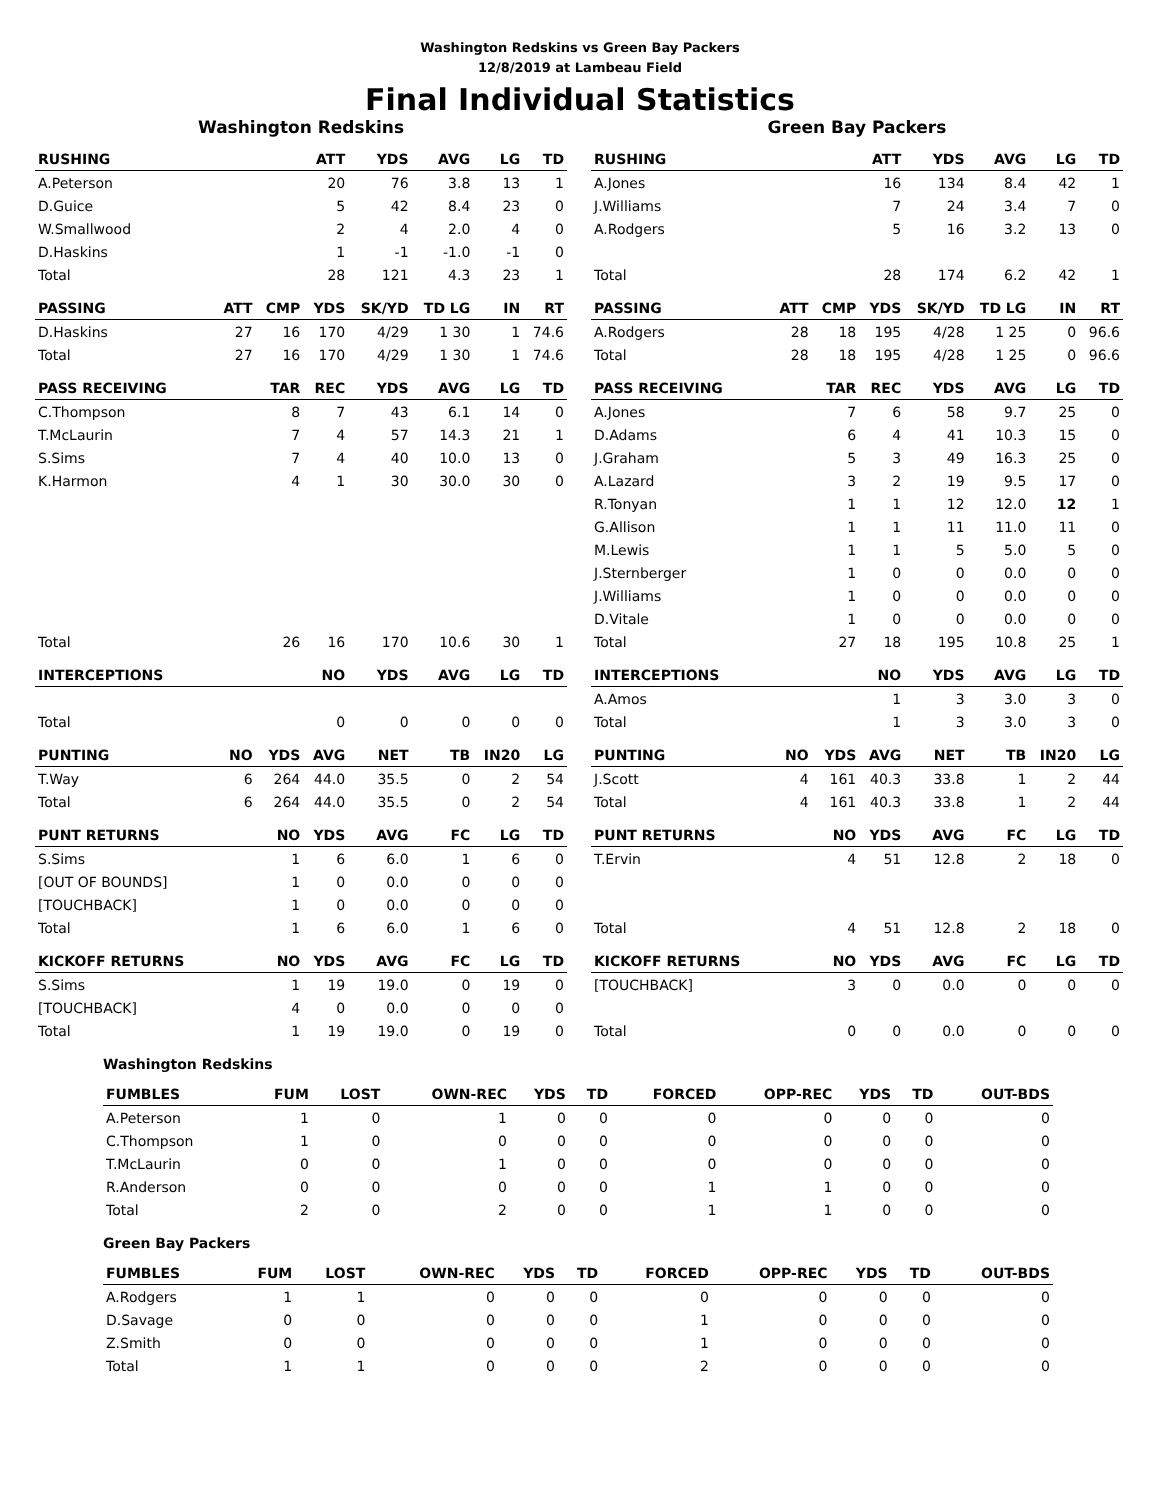Washington Redskins vs Green Bay Packers
12/8/2019 at Lambeau Field
Final Individual Statistics
Washington Redskins
| RUSHING | | | ATT | YDS | AVG | LG | TD |
| --- | --- | --- | --- | --- | --- | --- | --- |
| A.Peterson | | | 20 | 76 | 3.8 | 13 | 1 |
| D.Guice | | | 5 | 42 | 8.4 | 23 | 0 |
| W.Smallwood | | | 2 | 4 | 2.0 | 4 | 0 |
| D.Haskins | | | 1 | -1 | -1.0 | -1 | 0 |
| Total | | | 28 | 121 | 4.3 | 23 | 1 |
| PASSING | ATT | CMP | YDS | SK/YD | TD LG | IN | RT |
| D.Haskins | 27 | 16 | 170 | 4/29 | 1 30 | 1 | 74.6 |
| Total | 27 | 16 | 170 | 4/29 | 1 30 | 1 | 74.6 |
| PASS RECEIVING | | TAR | REC | YDS | AVG | LG | TD |
| C.Thompson | | 8 | 7 | 43 | 6.1 | 14 | 0 |
| T.McLaurin | | 7 | 4 | 57 | 14.3 | 21 | 1 |
| S.Sims | | 7 | 4 | 40 | 10.0 | 13 | 0 |
| K.Harmon | | 4 | 1 | 30 | 30.0 | 30 | 0 |
| Total | | 26 | 16 | 170 | 10.6 | 30 | 1 |
| INTERCEPTIONS | | | NO | YDS | AVG | LG | TD |
| Total | | | 0 | 0 | 0 | 0 | 0 |
| PUNTING | NO | YDS | AVG | NET | TB | IN20 | LG |
| T.Way | 6 | 264 | 44.0 | 35.5 | 0 | 2 | 54 |
| Total | 6 | 264 | 44.0 | 35.5 | 0 | 2 | 54 |
| PUNT RETURNS | | NO | YDS | AVG | FC | LG | TD |
| S.Sims | | 1 | 6 | 6.0 | 1 | 6 | 0 |
| [OUT OF BOUNDS] | | 1 | 0 | 0.0 | 0 | 0 | 0 |
| [TOUCHBACK] | | 1 | 0 | 0.0 | 0 | 0 | 0 |
| Total | | 1 | 6 | 6.0 | 1 | 6 | 0 |
| KICKOFF RETURNS | | NO | YDS | AVG | FC | LG | TD |
| S.Sims | | 1 | 19 | 19.0 | 0 | 19 | 0 |
| [TOUCHBACK] | | 4 | 0 | 0.0 | 0 | 0 | 0 |
| Total | | 1 | 19 | 19.0 | 0 | 19 | 0 |
Green Bay Packers
| RUSHING | | | ATT | YDS | AVG | LG | TD |
| --- | --- | --- | --- | --- | --- | --- | --- |
| A.Jones | | | 16 | 134 | 8.4 | 42 | 1 |
| J.Williams | | | 7 | 24 | 3.4 | 7 | 0 |
| A.Rodgers | | | 5 | 16 | 3.2 | 13 | 0 |
| Total | | | 28 | 174 | 6.2 | 42 | 1 |
| PASSING | ATT | CMP | YDS | SK/YD | TD LG | IN | RT |
| A.Rodgers | 28 | 18 | 195 | 4/28 | 1 25 | 0 | 96.6 |
| Total | 28 | 18 | 195 | 4/28 | 1 25 | 0 | 96.6 |
| PASS RECEIVING | | TAR | REC | YDS | AVG | LG | TD |
| A.Jones | | 7 | 6 | 58 | 9.7 | 25 | 0 |
| D.Adams | | 6 | 4 | 41 | 10.3 | 15 | 0 |
| J.Graham | | 5 | 3 | 49 | 16.3 | 25 | 0 |
| A.Lazard | | 3 | 2 | 19 | 9.5 | 17 | 0 |
| R.Tonyan | | 1 | 1 | 12 | 12.0 | 12 | 1 |
| G.Allison | | 1 | 1 | 11 | 11.0 | 11 | 0 |
| M.Lewis | | 1 | 1 | 5 | 5.0 | 5 | 0 |
| J.Sternberger | | 1 | 0 | 0 | 0.0 | 0 | 0 |
| J.Williams | | 1 | 0 | 0 | 0.0 | 0 | 0 |
| D.Vitale | | 1 | 0 | 0 | 0.0 | 0 | 0 |
| Total | | 27 | 18 | 195 | 10.8 | 25 | 1 |
| INTERCEPTIONS | | | NO | YDS | AVG | LG | TD |
| A.Amos | | | 1 | 3 | 3.0 | 3 | 0 |
| Total | | | 1 | 3 | 3.0 | 3 | 0 |
| PUNTING | NO | YDS | AVG | NET | TB | IN20 | LG |
| J.Scott | 4 | 161 | 40.3 | 33.8 | 1 | 2 | 44 |
| Total | 4 | 161 | 40.3 | 33.8 | 1 | 2 | 44 |
| PUNT RETURNS | | NO | YDS | AVG | FC | LG | TD |
| T.Ervin | | 4 | 51 | 12.8 | 2 | 18 | 0 |
| Total | | 4 | 51 | 12.8 | 2 | 18 | 0 |
| KICKOFF RETURNS | | NO | YDS | AVG | FC | LG | TD |
| [TOUCHBACK] | | 3 | 0 | 0.0 | 0 | 0 | 0 |
| Total | | 0 | 0 | 0.0 | 0 | 0 | 0 |
Washington Redskins
| FUMBLES | FUM | LOST | OWN-REC | YDS | TD | FORCED | OPP-REC | YDS | TD | OUT-BDS |
| --- | --- | --- | --- | --- | --- | --- | --- | --- | --- | --- |
| A.Peterson | 1 | 0 | 1 | 0 | 0 | 0 | 0 | 0 | 0 | 0 |
| C.Thompson | 1 | 0 | 0 | 0 | 0 | 0 | 0 | 0 | 0 | 0 |
| T.McLaurin | 0 | 0 | 1 | 0 | 0 | 0 | 0 | 0 | 0 | 0 |
| R.Anderson | 0 | 0 | 0 | 0 | 0 | 1 | 1 | 0 | 0 | 0 |
| Total | 2 | 0 | 2 | 0 | 0 | 1 | 1 | 0 | 0 | 0 |
Green Bay Packers
| FUMBLES | FUM | LOST | OWN-REC | YDS | TD | FORCED | OPP-REC | YDS | TD | OUT-BDS |
| --- | --- | --- | --- | --- | --- | --- | --- | --- | --- | --- |
| A.Rodgers | 1 | 1 | 0 | 0 | 0 | 0 | 0 | 0 | 0 | 0 |
| D.Savage | 0 | 0 | 0 | 0 | 0 | 1 | 0 | 0 | 0 | 0 |
| Z.Smith | 0 | 0 | 0 | 0 | 0 | 1 | 0 | 0 | 0 | 0 |
| Total | 1 | 1 | 0 | 0 | 0 | 2 | 0 | 0 | 0 | 0 |